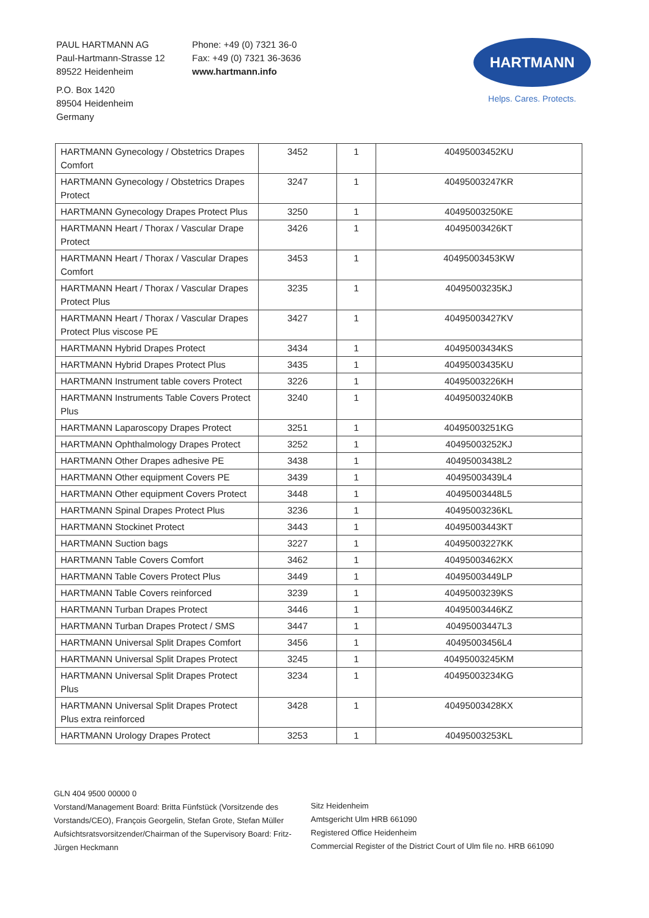PAUL HARTMANN AG
Paul-Hartmann-Strasse 12
89522 Heidenheim
P.O. Box 1420
89504 Heidenheim
Germany
Phone: +49 (0) 7321 36-0
Fax: +49 (0) 7321 36-3636
www.hartmann.info
HARTMANN
Helps. Cares. Protects.
| HARTMANN Gynecology / Obstetrics Drapes Comfort | 3452 | 1 | 40495003452KU |
| HARTMANN Gynecology / Obstetrics Drapes Protect | 3247 | 1 | 40495003247KR |
| HARTMANN Gynecology Drapes Protect Plus | 3250 | 1 | 40495003250KE |
| HARTMANN Heart / Thorax / Vascular Drape Protect | 3426 | 1 | 40495003426KT |
| HARTMANN Heart / Thorax / Vascular Drapes Comfort | 3453 | 1 | 40495003453KW |
| HARTMANN Heart / Thorax / Vascular Drapes Protect Plus | 3235 | 1 | 40495003235KJ |
| HARTMANN Heart / Thorax / Vascular Drapes Protect Plus viscose PE | 3427 | 1 | 40495003427KV |
| HARTMANN Hybrid Drapes Protect | 3434 | 1 | 40495003434KS |
| HARTMANN Hybrid Drapes Protect Plus | 3435 | 1 | 40495003435KU |
| HARTMANN Instrument table covers Protect | 3226 | 1 | 40495003226KH |
| HARTMANN Instruments Table Covers Protect Plus | 3240 | 1 | 40495003240KB |
| HARTMANN Laparoscopy Drapes Protect | 3251 | 1 | 40495003251KG |
| HARTMANN Ophthalmology Drapes Protect | 3252 | 1 | 40495003252KJ |
| HARTMANN Other Drapes adhesive PE | 3438 | 1 | 40495003438L2 |
| HARTMANN Other equipment Covers PE | 3439 | 1 | 40495003439L4 |
| HARTMANN Other equipment Covers Protect | 3448 | 1 | 40495003448L5 |
| HARTMANN Spinal Drapes Protect Plus | 3236 | 1 | 40495003236KL |
| HARTMANN Stockinet Protect | 3443 | 1 | 40495003443KT |
| HARTMANN Suction bags | 3227 | 1 | 40495003227KK |
| HARTMANN Table Covers Comfort | 3462 | 1 | 40495003462KX |
| HARTMANN Table Covers Protect Plus | 3449 | 1 | 40495003449LP |
| HARTMANN Table Covers reinforced | 3239 | 1 | 40495003239KS |
| HARTMANN Turban Drapes Protect | 3446 | 1 | 40495003446KZ |
| HARTMANN Turban Drapes Protect / SMS | 3447 | 1 | 40495003447L3 |
| HARTMANN Universal Split Drapes Comfort | 3456 | 1 | 40495003456L4 |
| HARTMANN Universal Split Drapes Protect | 3245 | 1 | 40495003245KM |
| HARTMANN Universal Split Drapes Protect Plus | 3234 | 1 | 40495003234KG |
| HARTMANN Universal Split Drapes Protect Plus extra reinforced | 3428 | 1 | 40495003428KX |
| HARTMANN Urology Drapes Protect | 3253 | 1 | 40495003253KL |
GLN 404 9500 00000 0
Vorstand/Management Board: Britta Fünfstück (Vorsitzende des Vorstands/CEO), François Georgelin, Stefan Grote, Stefan Müller
Aufsichtsratsvorsitzender/Chairman of the Supervisory Board: Fritz-Jürgen Heckmann
Sitz Heidenheim
Amtsgericht Ulm HRB 661090
Registered Office Heidenheim
Commercial Register of the District Court of Ulm file no. HRB 661090